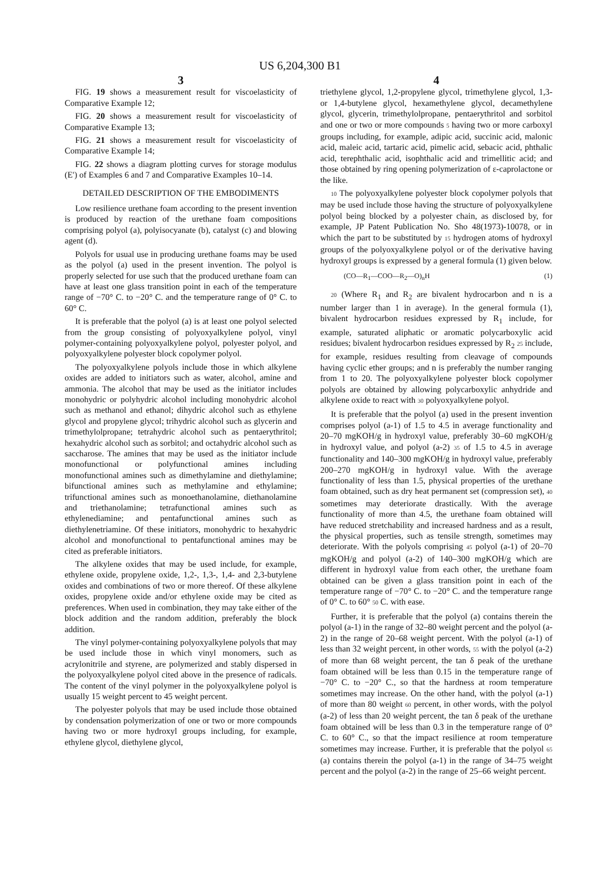US 6,204,300 B1
3
FIG. 19 shows a measurement result for viscoelasticity of Comparative Example 12;
FIG. 20 shows a measurement result for viscoelasticity of Comparative Example 13;
FIG. 21 shows a measurement result for viscoelasticity of Comparative Example 14;
FIG. 22 shows a diagram plotting curves for storage modulus (E') of Examples 6 and 7 and Comparative Examples 10–14.
DETAILED DESCRIPTION OF THE EMBODIMENTS
Low resilience urethane foam according to the present invention is produced by reaction of the urethane foam compositions comprising polyol (a), polyisocyanate (b), catalyst (c) and blowing agent (d).
Polyols for usual use in producing urethane foams may be used as the polyol (a) used in the present invention. The polyol is properly selected for use such that the produced urethane foam can have at least one glass transition point in each of the temperature range of −70° C. to −20° C. and the temperature range of 0° C. to 60° C.
It is preferable that the polyol (a) is at least one polyol selected from the group consisting of polyoxyalkylene polyol, vinyl polymer-containing polyoxyalkylene polyol, polyester polyol, and polyoxyalkylene polyester block copolymer polyol.
The polyoxyalkylene polyols include those in which alkylene oxides are added to initiators such as water, alcohol, amine and ammonia. The alcohol that may be used as the initiator includes monohydric or polyhydric alcohol including monohydric alcohol such as methanol and ethanol; dihydric alcohol such as ethylene glycol and propylene glycol; trihydric alcohol such as glycerin and trimethylolpropane; tetrahydric alcohol such as pentaerythritol; hexahydric alcohol such as sorbitol; and octahydric alcohol such as saccharose. The amines that may be used as the initiator include monofunctional or polyfunctional amines including monofunctional amines such as dimethylamine and diethylamine; bifunctional amines such as methylamine and ethylamine; trifunctional amines such as monoethanolamine, diethanolamine and triethanolamine; tetrafunctional amines such as ethylenediamine; and pentafunctional amines such as diethylenetriamine. Of these initiators, monohydric to hexahydric alcohol and monofunctional to pentafunctional amines may be cited as preferable initiators.
The alkylene oxides that may be used include, for example, ethylene oxide, propylene oxide, 1,2-, 1,3-, 1,4- and 2,3-butylene oxides and combinations of two or more thereof. Of these alkylene oxides, propylene oxide and/or ethylene oxide may be cited as preferences. When used in combination, they may take either of the block addition and the random addition, preferably the block addition.
The vinyl polymer-containing polyoxyalkylene polyols that may be used include those in which vinyl monomers, such as acrylonitrile and styrene, are polymerized and stably dispersed in the polyoxyalkylene polyol cited above in the presence of radicals. The content of the vinyl polymer in the polyoxyalkylene polyol is usually 15 weight percent to 45 weight percent.
The polyester polyols that may be used include those obtained by condensation polymerization of one or two or more compounds having two or more hydroxyl groups including, for example, ethylene glycol, diethylene glycol,
4
triethylene glycol, 1,2-propylene glycol, trimethylene glycol, 1,3- or 1,4-butylene glycol, hexamethylene glycol, decamethylene glycol, glycerin, trimethylolpropane, pentaerythritol and sorbitol and one or two or more compounds 5 having two or more carboxyl groups including, for example, adipic acid, succinic acid, malonic acid, maleic acid, tartaric acid, pimelic acid, sebacic acid, phthalic acid, terephthalic acid, isophthalic acid and trimellitic acid; and those obtained by ring opening polymerization of ε-caprolactone or the like.
10 The polyoxyalkylene polyester block copolymer polyols that may be used include those having the structure of polyoxyalkylene polyol being blocked by a polyester chain, as disclosed by, for example, JP Patent Publication No. Sho 48(1973)-10078, or in which the part to be substituted by 15 hydrogen atoms of hydroxyl groups of the polyoxyalkylene polyol or of the derivative having hydroxyl groups is expressed by a general formula (1) given below.
(CO—R<sub>1</sub>—COO—R<sub>2</sub>—O)<sub>n</sub>H (1)
20 (Where R<sub>1</sub> and R<sub>2</sub> are bivalent hydrocarbon and n is a number larger than 1 in average). In the general formula (1), bivalent hydrocarbon residues expressed by R<sub>1</sub> include, for example, saturated aliphatic or aromatic polycarboxylic acid residues; bivalent hydrocarbon residues expressed by R<sub>2</sub> 25 include, for example, residues resulting from cleavage of compounds having cyclic ether groups; and n is preferably the number ranging from 1 to 20. The polyoxyalkylene polyester block copolymer polyols are obtained by allowing polycarboxylic anhydride and alkylene oxide to react with 30 polyoxyalkylene polyol.
It is preferable that the polyol (a) used in the present invention comprises polyol (a-1) of 1.5 to 4.5 in average functionality and 20–70 mgKOH/g in hydroxyl value, preferably 30–60 mgKOH/g in hydroxyl value, and polyol (a-2) 35 of 1.5 to 4.5 in average functionality and 140–300 mgKOH/g in hydroxyl value, preferably 200–270 mgKOH/g in hydroxyl value. With the average functionality of less than 1.5, physical properties of the urethane foam obtained, such as dry heat permanent set (compression set), 40 sometimes may deteriorate drastically. With the average functionality of more than 4.5, the urethane foam obtained will have reduced stretchability and increased hardness and as a result, the physical properties, such as tensile strength, sometimes may deteriorate. With the polyols comprising 45 polyol (a-1) of 20–70 mgKOH/g and polyol (a-2) of 140–300 mgKOH/g which are different in hydroxyl value from each other, the urethane foam obtained can be given a glass transition point in each of the temperature range of −70° C. to −20° C. and the temperature range of 0° C. to 60° 50 C. with ease.
Further, it is preferable that the polyol (a) contains therein the polyol (a-1) in the range of 32–80 weight percent and the polyol (a-2) in the range of 20–68 weight percent. With the polyol (a-1) of less than 32 weight percent, in other words, 55 with the polyol (a-2) of more than 68 weight percent, the tan δ peak of the urethane foam obtained will be less than 0.15 in the temperature range of −70° C. to −20° C., so that the hardness at room temperature sometimes may increase. On the other hand, with the polyol (a-1) of more than 80 weight 60 percent, in other words, with the polyol (a-2) of less than 20 weight percent, the tan δ peak of the urethane foam obtained will be less than 0.3 in the temperature range of 0° C. to 60° C., so that the impact resilience at room temperature sometimes may increase. Further, it is preferable that the polyol 65 (a) contains therein the polyol (a-1) in the range of 34–75 weight percent and the polyol (a-2) in the range of 25–66 weight percent.